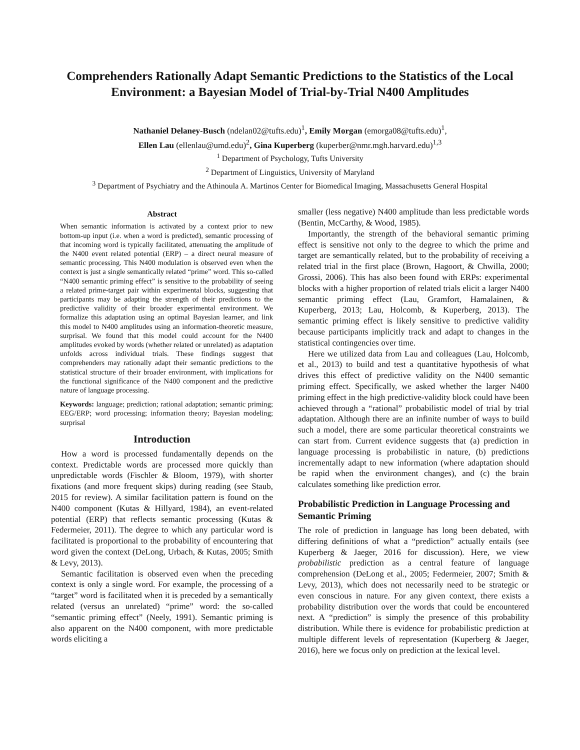Comprehenders Rationally Adapt Semantic Predictions to the Statistics of the Local Environment: a Bayesian Model of Trial-by-Trial N400 Amplitudes
Nathaniel Delaney-Busch (ndelan02@tufts.edu)<sup>1</sup>, Emily Morgan (emorga08@tufts.edu)<sup>1</sup>,
Ellen Lau (ellenlau@umd.edu)<sup>2</sup>, Gina Kuperberg (kuperber@nmr.mgh.harvard.edu)<sup>1,3</sup>
<sup>1</sup> Department of Psychology, Tufts University
<sup>2</sup> Department of Linguistics, University of Maryland
<sup>3</sup> Department of Psychiatry and the Athinoula A. Martinos Center for Biomedical Imaging, Massachusetts General Hospital
Abstract
When semantic information is activated by a context prior to new bottom-up input (i.e. when a word is predicted), semantic processing of that incoming word is typically facilitated, attenuating the amplitude of the N400 event related potential (ERP) – a direct neural measure of semantic processing. This N400 modulation is observed even when the context is just a single semantically related “prime” word. This so-called “N400 semantic priming effect” is sensitive to the probability of seeing a related prime-target pair within experimental blocks, suggesting that participants may be adapting the strength of their predictions to the predictive validity of their broader experimental environment. We formalize this adaptation using an optimal Bayesian learner, and link this model to N400 amplitudes using an information-theoretic measure, surprisal. We found that this model could account for the N400 amplitudes evoked by words (whether related or unrelated) as adaptation unfolds across individual trials. These findings suggest that comprehenders may rationally adapt their semantic predictions to the statistical structure of their broader environment, with implications for the functional significance of the N400 component and the predictive nature of language processing.
Keywords: language; prediction; rational adaptation; semantic priming; EEG/ERP; word processing; information theory; Bayesian modeling; surprisal
Introduction
How a word is processed fundamentally depends on the context. Predictable words are processed more quickly than unpredictable words (Fischler & Bloom, 1979), with shorter fixations (and more frequent skips) during reading (see Staub, 2015 for review). A similar facilitation pattern is found on the N400 component (Kutas & Hillyard, 1984), an event-related potential (ERP) that reflects semantic processing (Kutas & Federmeier, 2011). The degree to which any particular word is facilitated is proportional to the probability of encountering that word given the context (DeLong, Urbach, & Kutas, 2005; Smith & Levy, 2013).
Semantic facilitation is observed even when the preceding context is only a single word. For example, the processing of a “target” word is facilitated when it is preceded by a semantically related (versus an unrelated) “prime” word: the so-called “semantic priming effect” (Neely, 1991). Semantic priming is also apparent on the N400 component, with more predictable words eliciting a
smaller (less negative) N400 amplitude than less predictable words (Bentin, McCarthy, & Wood, 1985).
Importantly, the strength of the behavioral semantic priming effect is sensitive not only to the degree to which the prime and target are semantically related, but to the probability of receiving a related trial in the first place (Brown, Hagoort, & Chwilla, 2000; Grossi, 2006). This has also been found with ERPs: experimental blocks with a higher proportion of related trials elicit a larger N400 semantic priming effect (Lau, Gramfort, Hamalainen, & Kuperberg, 2013; Lau, Holcomb, & Kuperberg, 2013). The semantic priming effect is likely sensitive to predictive validity because participants implicitly track and adapt to changes in the statistical contingencies over time.
Here we utilized data from Lau and colleagues (Lau, Holcomb, et al., 2013) to build and test a quantitative hypothesis of what drives this effect of predictive validity on the N400 semantic priming effect. Specifically, we asked whether the larger N400 priming effect in the high predictive-validity block could have been achieved through a “rational” probabilistic model of trial by trial adaptation. Although there are an infinite number of ways to build such a model, there are some particular theoretical constraints we can start from. Current evidence suggests that (a) prediction in language processing is probabilistic in nature, (b) predictions incrementally adapt to new information (where adaptation should be rapid when the environment changes), and (c) the brain calculates something like prediction error.
Probabilistic Prediction in Language Processing and Semantic Priming
The role of prediction in language has long been debated, with differing definitions of what a “prediction” actually entails (see Kuperberg & Jaeger, 2016 for discussion). Here, we view probabilistic prediction as a central feature of language comprehension (DeLong et al., 2005; Federmeier, 2007; Smith & Levy, 2013), which does not necessarily need to be strategic or even conscious in nature. For any given context, there exists a probability distribution over the words that could be encountered next. A “prediction” is simply the presence of this probability distribution. While there is evidence for probabilistic prediction at multiple different levels of representation (Kuperberg & Jaeger, 2016), here we focus only on prediction at the lexical level.